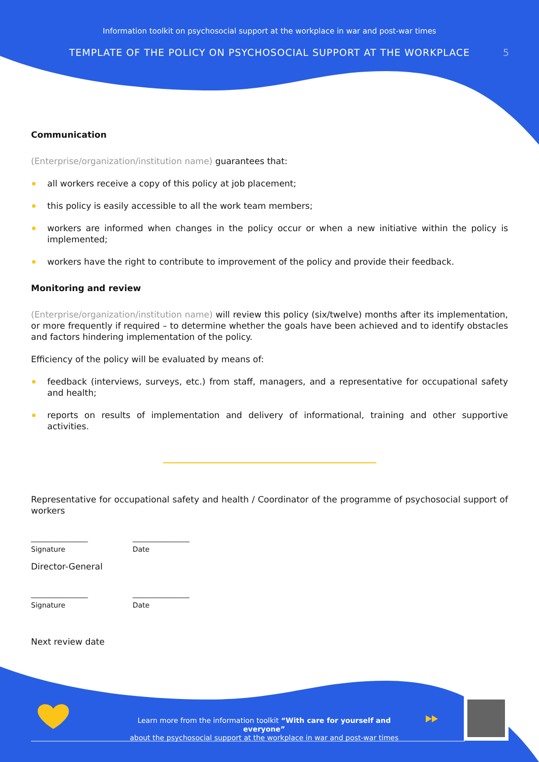Information toolkit on psychosocial support at the workplace in war and post-war times
TEMPLATE OF THE POLICY ON PSYCHOSOCIAL SUPPORT AT THE WORKPLACE 5
Communication
(Enterprise/organization/institution name) guarantees that:
all workers receive a copy of this policy at job placement;
this policy is easily accessible to all the work team members;
workers are informed when changes in the policy occur or when a new initiative within the policy is implemented;
workers have the right to contribute to improvement of the policy and provide their feedback.
Monitoring and review
(Enterprise/organization/institution name) will review this policy (six/twelve) months after its implementation, or more frequently if required – to determine whether the goals have been achieved and to identify obstacles and factors hindering implementation of the policy.
Efficiency of the policy will be evaluated by means of:
feedback (interviews, surveys, etc.) from staff, managers, and a representative for occupational safety and health;
reports on results of implementation and delivery of informational, training and other supportive activities.
Representative for occupational safety and health / Coordinator of the programme of psychosocial support of workers
________________
Signature
________________
Date
Director-General
________________
Signature
________________
Date
Next review date
Learn more from the information toolkit “With care for yourself and everyone”
about the psychosocial support at the workplace in war and post-war times